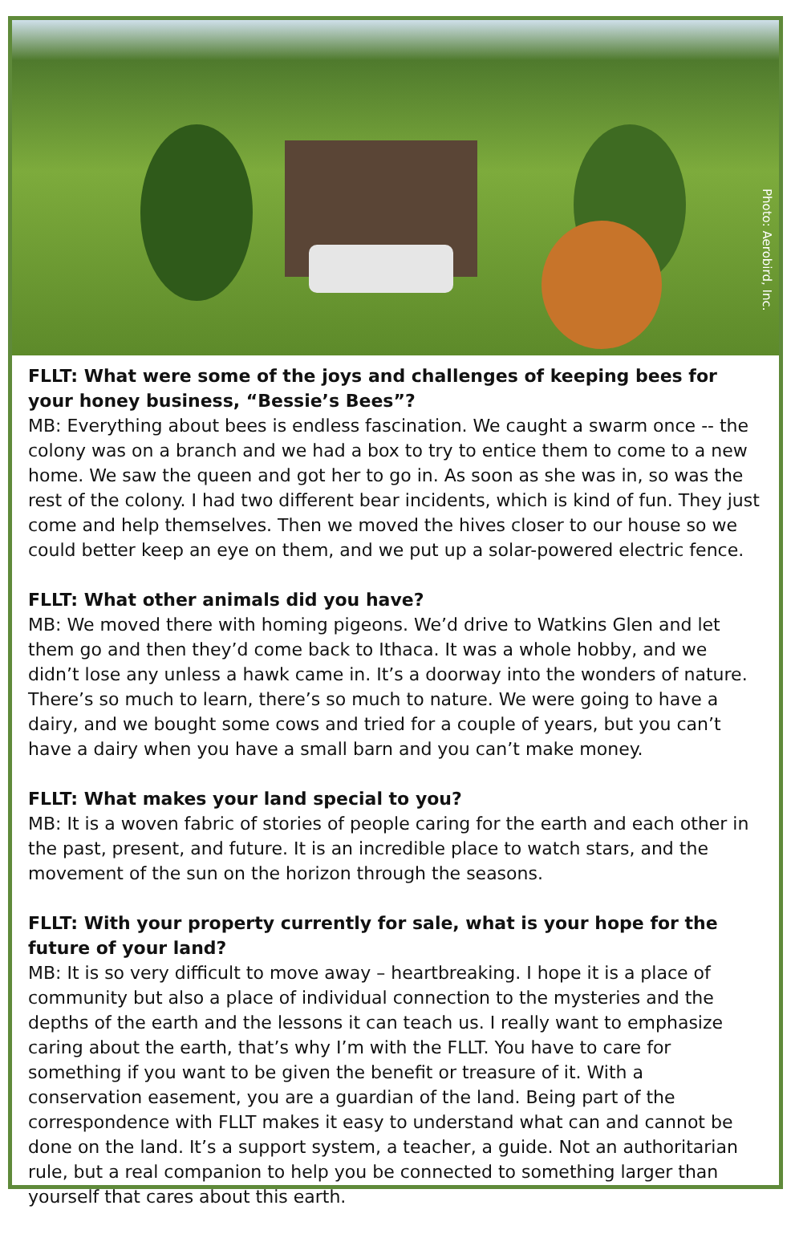Photo: Aerobird, Inc.
FLLT: What were some of the joys and challenges of keeping bees for your honey business, “Bessie’s Bees”?
MB: Everything about bees is endless fascination. We caught a swarm once -- the colony was on a branch and we had a box to try to entice them to come to a new home. We saw the queen and got her to go in. As soon as she was in, so was the rest of the colony. I had two different bear incidents, which is kind of fun. They just come and help themselves. Then we moved the hives closer to our house so we could better keep an eye on them, and we put up a solar-powered electric fence.
FLLT: What other animals did you have?
MB: We moved there with homing pigeons. We’d drive to Watkins Glen and let them go and then they’d come back to Ithaca. It was a whole hobby, and we didn’t lose any unless a hawk came in. It’s a doorway into the wonders of nature. There’s so much to learn, there’s so much to nature. We were going to have a dairy, and we bought some cows and tried for a couple of years, but you can’t have a dairy when you have a small barn and you can’t make money.
FLLT: What makes your land special to you?
MB: It is a woven fabric of stories of people caring for the earth and each other in the past, present, and future. It is an incredible place to watch stars, and the movement of the sun on the horizon through the seasons.
FLLT: With your property currently for sale, what is your hope for the future of your land?
MB: It is so very difficult to move away – heartbreaking. I hope it is a place of community but also a place of individual connection to the mysteries and the depths of the earth and the lessons it can teach us. I really want to emphasize caring about the earth, that’s why I’m with the FLLT. You have to care for something if you want to be given the benefit or treasure of it. With a conservation easement, you are a guardian of the land. Being part of the correspondence with FLLT makes it easy to understand what can and cannot be done on the land. It’s a support system, a teacher, a guide. Not an authoritarian rule, but a real companion to help you be connected to something larger than yourself that cares about this earth.